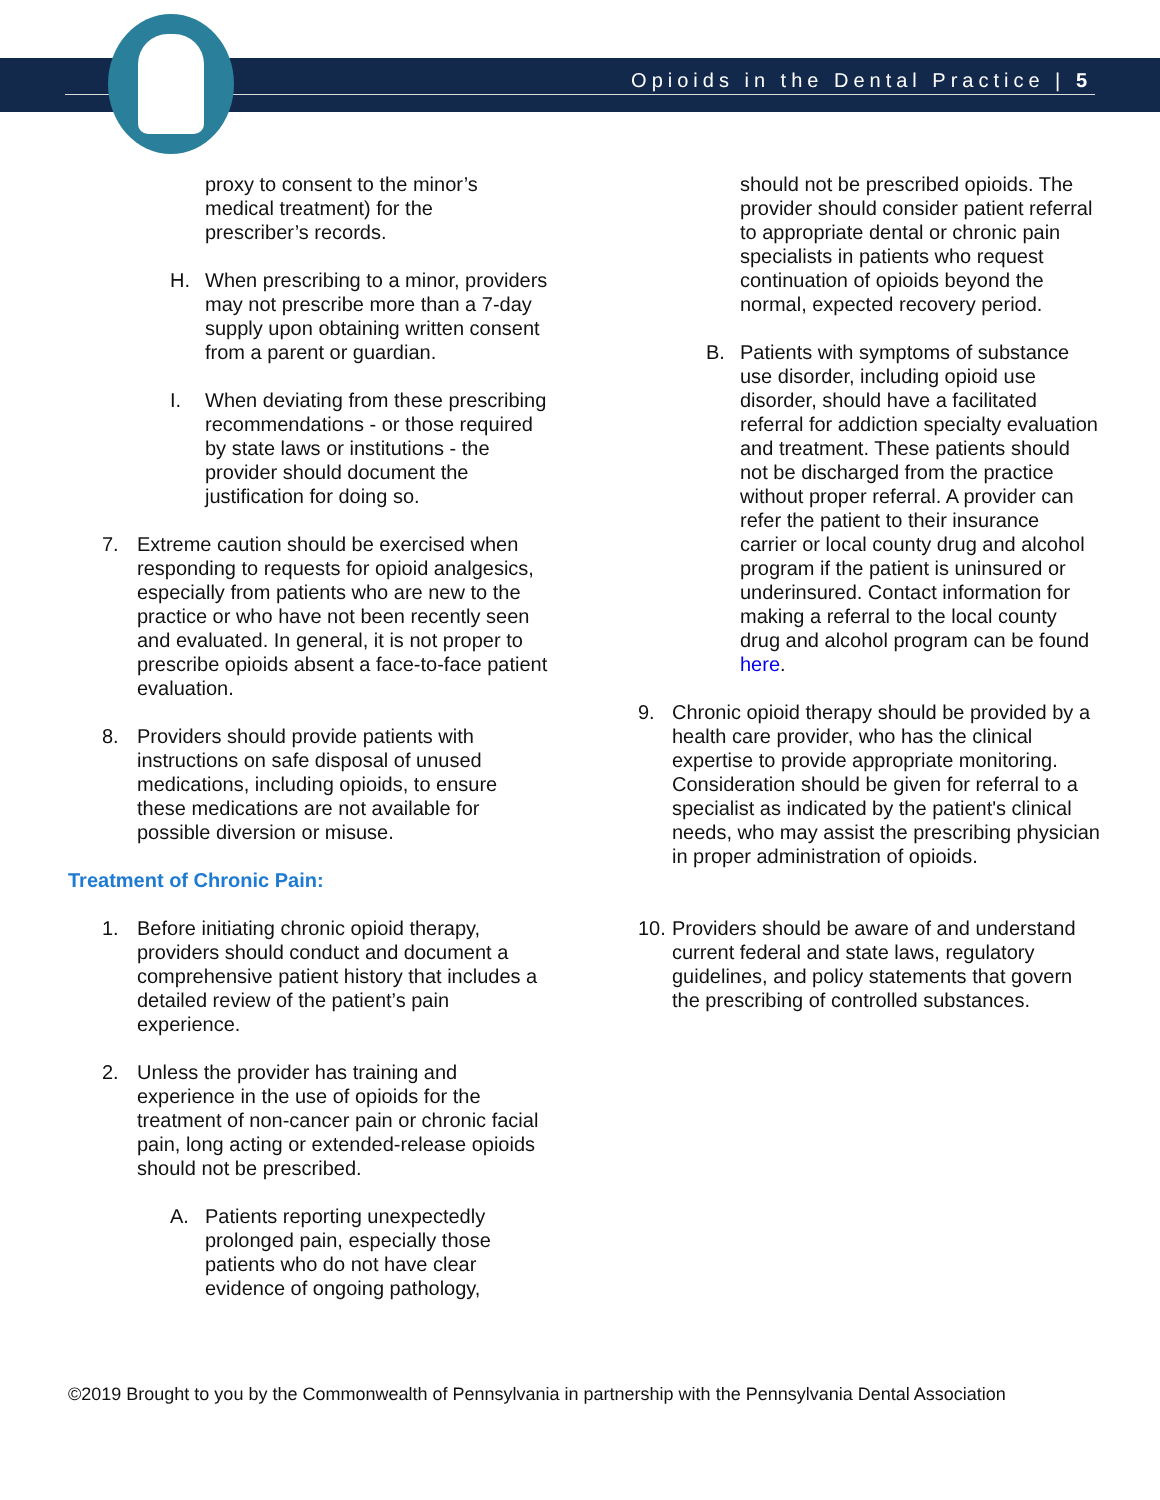Opioids in the Dental Practice | 5
proxy to consent to the minor’s
medical treatment) for the
prescriber’s records.
H. When prescribing to a minor, providers may not prescribe more than a 7-day supply upon obtaining written consent from a parent or guardian.
I. When deviating from these prescribing recommendations - or those required by state laws or institutions - the provider should document the justification for doing so.
7. Extreme caution should be exercised when responding to requests for opioid analgesics, especially from patients who are new to the practice or who have not been recently seen and evaluated. In general, it is not proper to prescribe opioids absent a face-to-face patient evaluation.
8. Providers should provide patients with instructions on safe disposal of unused medications, including opioids, to ensure these medications are not available for possible diversion or misuse.
Treatment of Chronic Pain:
1. Before initiating chronic opioid therapy, providers should conduct and document a comprehensive patient history that includes a detailed review of the patient’s pain experience.
2. Unless the provider has training and experience in the use of opioids for the treatment of non-cancer pain or chronic facial pain, long acting or extended-release opioids should not be prescribed.
A. Patients reporting unexpectedly prolonged pain, especially those patients who do not have clear evidence of ongoing pathology,
should not be prescribed opioids. The provider should consider patient referral to appropriate dental or chronic pain specialists in patients who request continuation of opioids beyond the normal, expected recovery period.
B. Patients with symptoms of substance use disorder, including opioid use disorder, should have a facilitated referral for addiction specialty evaluation and treatment. These patients should not be discharged from the practice without proper referral. A provider can refer the patient to their insurance carrier or local county drug and alcohol program if the patient is uninsured or underinsured. Contact information for making a referral to the local county drug and alcohol program can be found here.
9. Chronic opioid therapy should be provided by a health care provider, who has the clinical expertise to provide appropriate monitoring. Consideration should be given for referral to a specialist as indicated by the patient's clinical needs, who may assist the prescribing physician in proper administration of opioids.
10. Providers should be aware of and understand current federal and state laws, regulatory guidelines, and policy statements that govern the prescribing of controlled substances.
©2019 Brought to you by the Commonwealth of Pennsylvania in partnership with the Pennsylvania Dental Association